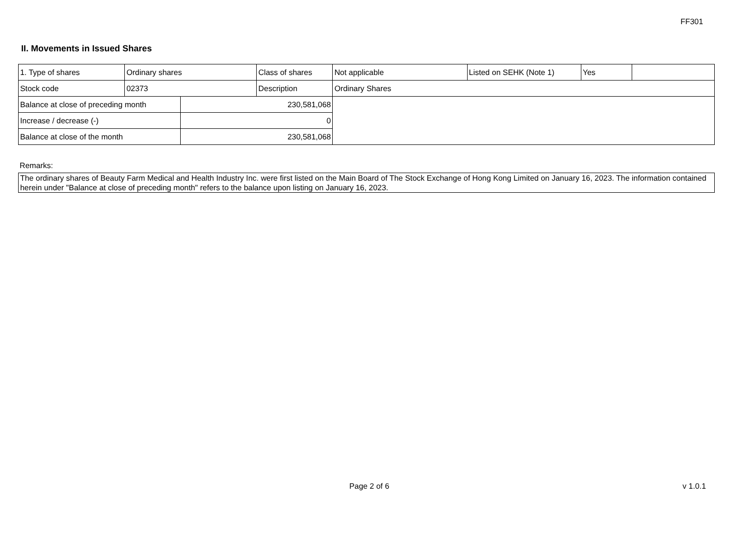FF301
II. Movements in Issued Shares
| 1. Type of shares | Ordinary shares | | Class of shares | Not applicable | Listed on SEHK (Note 1) | Yes | |
| Stock code | 02373 | | Description | Ordinary Shares | | | |
| Balance at close of preceding month | | 230,581,068 | | | | | |
| Increase / decrease (-) | | 0 | | | | | |
| Balance at close of the month | | 230,581,068 | | | | | |
Remarks:
The ordinary shares of Beauty Farm Medical and Health Industry Inc. were first listed on the Main Board of The Stock Exchange of Hong Kong Limited on January 16, 2023. The information contained herein under "Balance at close of preceding month" refers to the balance upon listing on January 16, 2023.
Page 2 of 6 v 1.0.1